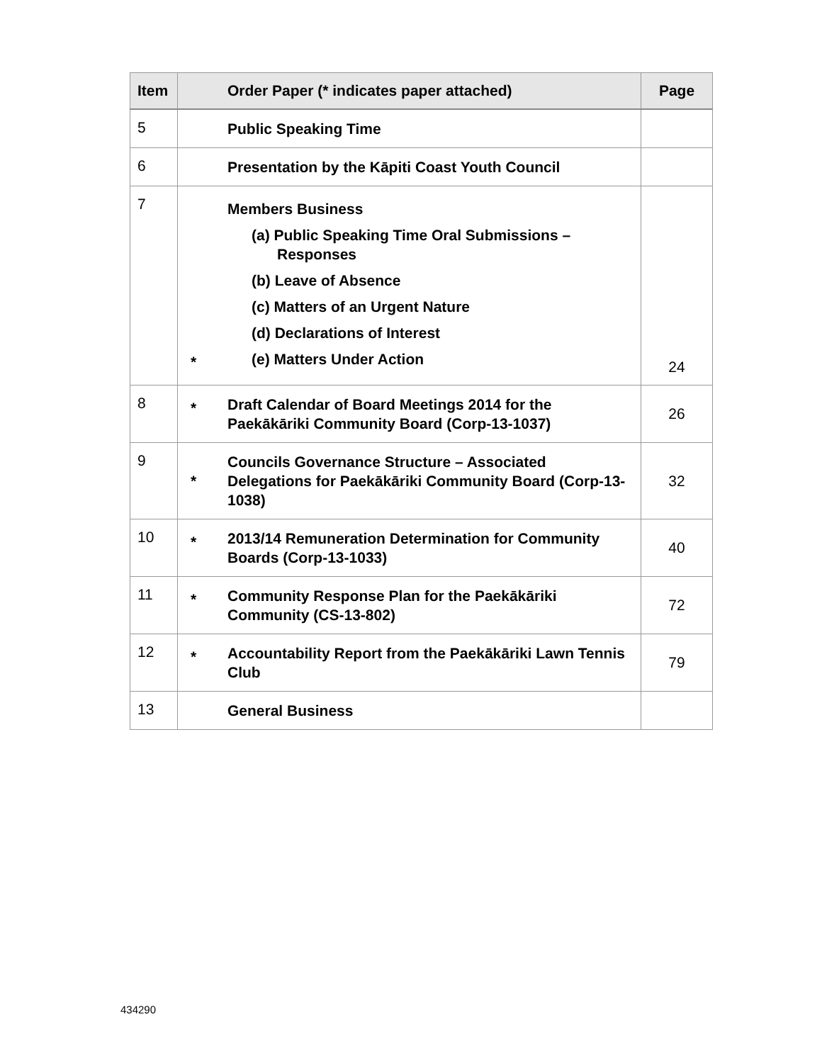| Item | | Order Paper (* indicates paper attached) | Page |
| --- | --- | --- | --- |
| 5 | | Public Speaking Time | |
| 6 | | Presentation by the Kāpiti Coast Youth Council | |
| 7 | * | Members Business (a) Public Speaking Time Oral Submissions – Responses (b) Leave of Absence (c) Matters of an Urgent Nature (d) Declarations of Interest (e) Matters Under Action | 24 |
| 8 | * | Draft Calendar of Board Meetings 2014 for the Paekākāriki Community Board (Corp-13-1037) | 26 |
| 9 | * | Councils Governance Structure – Associated Delegations for Paekākāriki Community Board (Corp-13-1038) | 32 |
| 10 | * | 2013/14 Remuneration Determination for Community Boards (Corp-13-1033) | 40 |
| 11 | * | Community Response Plan for the Paekākāriki Community (CS-13-802) | 72 |
| 12 | * | Accountability Report from the Paekākāriki Lawn Tennis Club | 79 |
| 13 | | General Business | |
434290